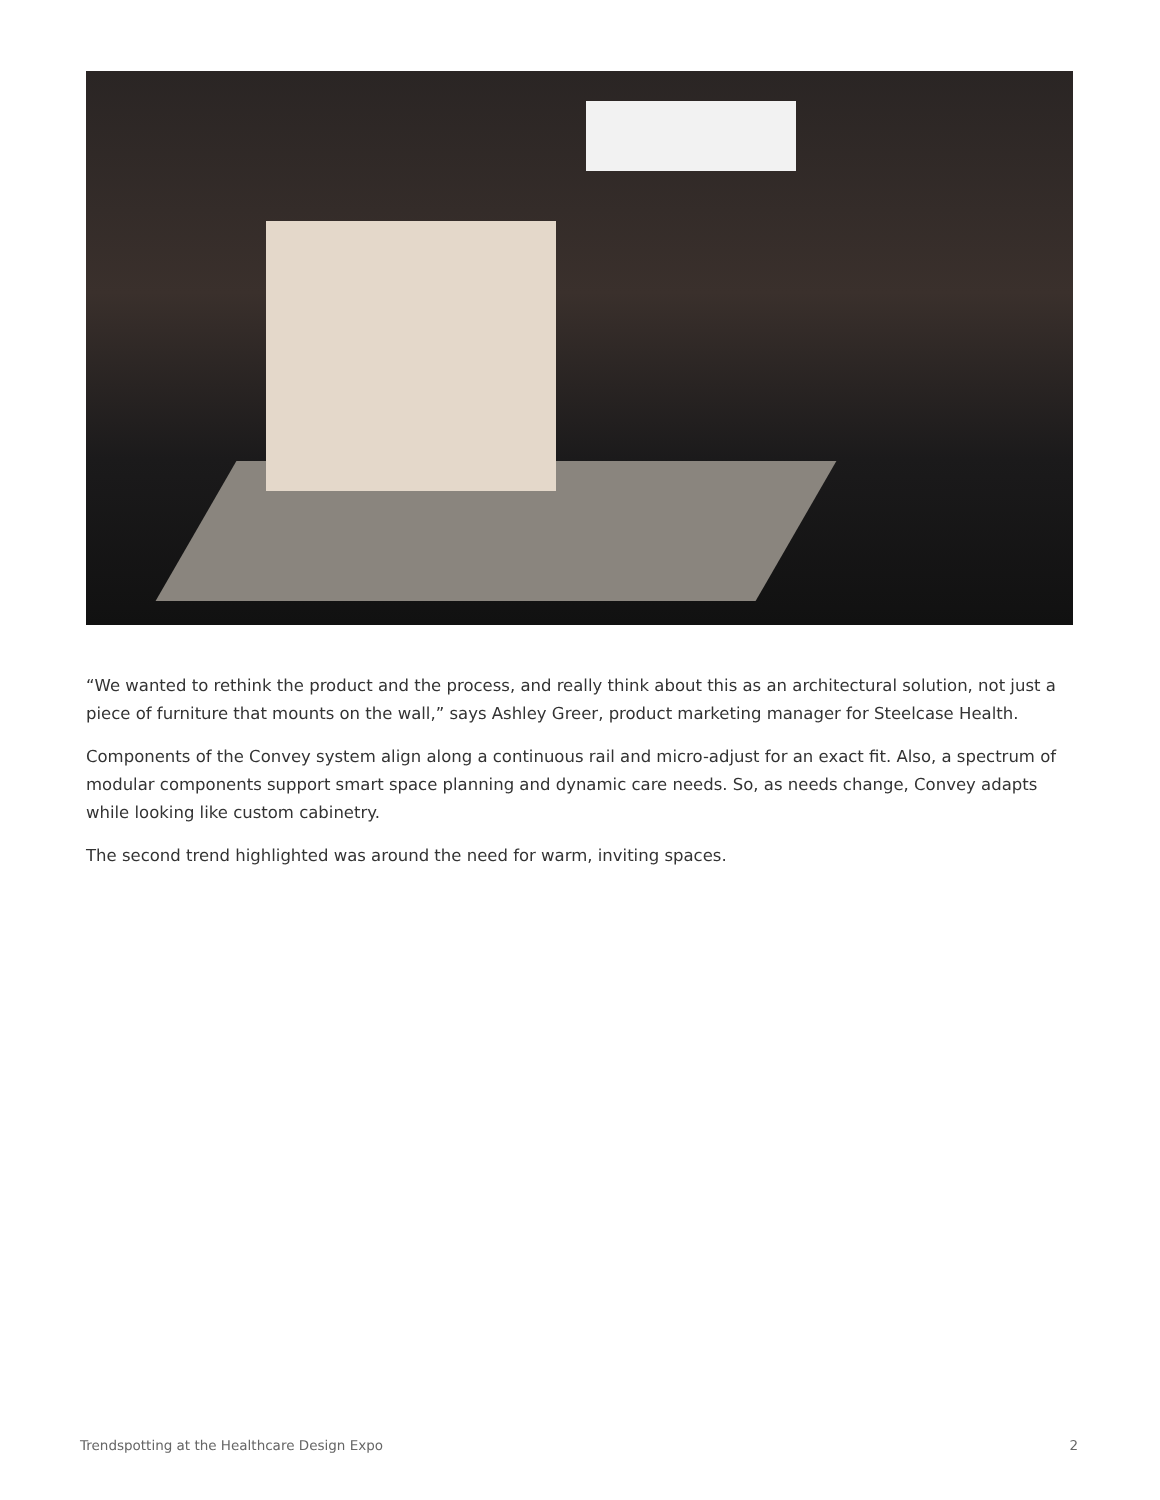“We wanted to rethink the product and the process, and really think about this as an architectural solution, not just a piece of furniture that mounts on the wall,” says Ashley Greer, product marketing manager for Steelcase Health.
Components of the Convey system align along a continuous rail and micro-adjust for an exact fit. Also, a spectrum of modular components support smart space planning and dynamic care needs. So, as needs change, Convey adapts while looking like custom cabinetry.
The second trend highlighted was around the need for warm, inviting spaces.
Trendspotting at the Healthcare Design Expo 2